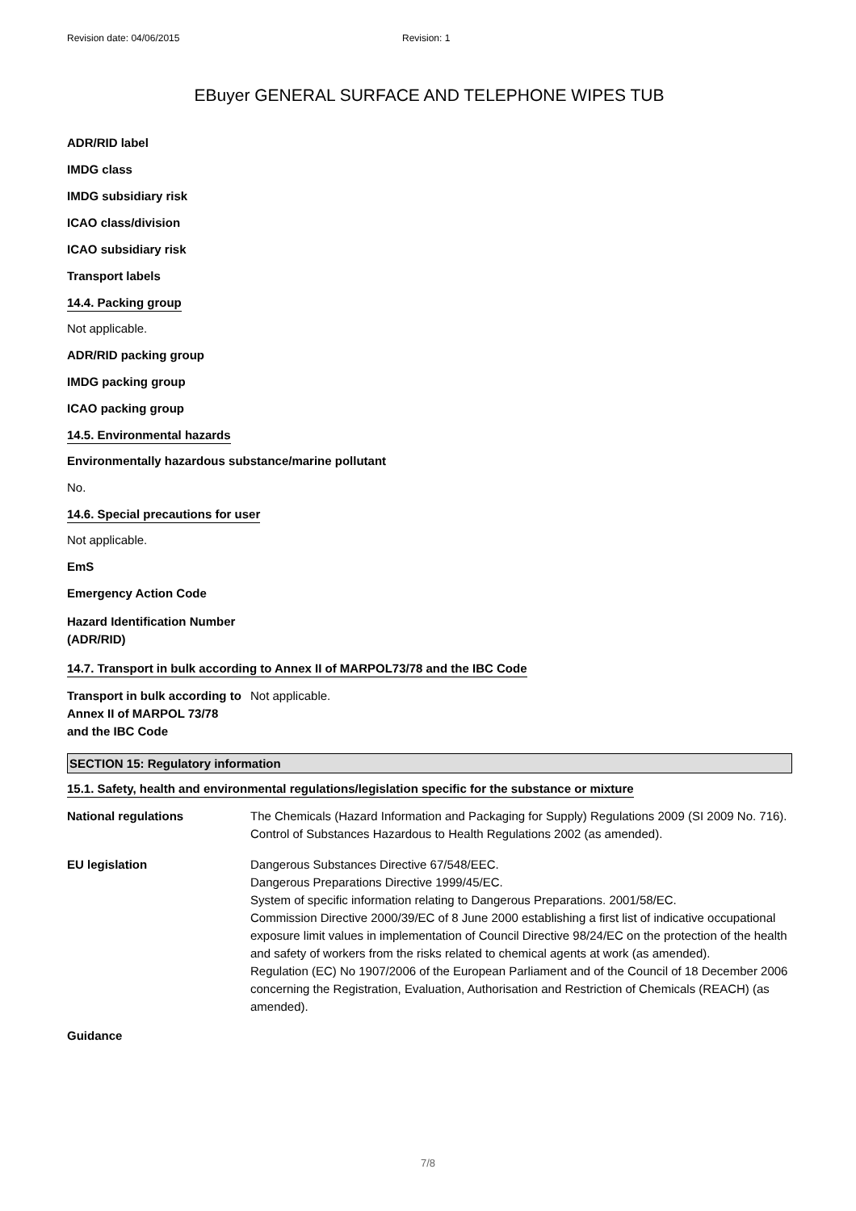Revision date: 04/06/2015 Revision: 1
EBuyer GENERAL SURFACE AND TELEPHONE WIPES TUB
ADR/RID label
IMDG class
IMDG subsidiary risk
ICAO class/division
ICAO subsidiary risk
Transport labels
14.4. Packing group
Not applicable.
ADR/RID packing group
IMDG packing group
ICAO packing group
14.5. Environmental hazards
Environmentally hazardous substance/marine pollutant
No.
14.6. Special precautions for user
Not applicable.
EmS
Emergency Action Code
Hazard Identification Number
(ADR/RID)
14.7. Transport in bulk according to Annex II of MARPOL73/78 and the IBC Code
Transport in bulk according to
Annex II of MARPOL 73/78
and the IBC Code
Not applicable.
SECTION 15: Regulatory information
15.1. Safety, health and environmental regulations/legislation specific for the substance or mixture
National regulations The Chemicals (Hazard Information and Packaging for Supply) Regulations 2009 (SI 2009 No. 716).
Control of Substances Hazardous to Health Regulations 2002 (as amended).
EU legislation Dangerous Substances Directive 67/548/EEC.
Dangerous Preparations Directive 1999/45/EC.
System of specific information relating to Dangerous Preparations. 2001/58/EC.
Commission Directive 2000/39/EC of 8 June 2000 establishing a first list of indicative occupational exposure limit values in implementation of Council Directive 98/24/EC on the protection of the health and safety of workers from the risks related to chemical agents at work (as amended).
Regulation (EC) No 1907/2006 of the European Parliament and of the Council of 18 December 2006 concerning the Registration, Evaluation, Authorisation and Restriction of Chemicals (REACH) (as amended).
Guidance
7/8